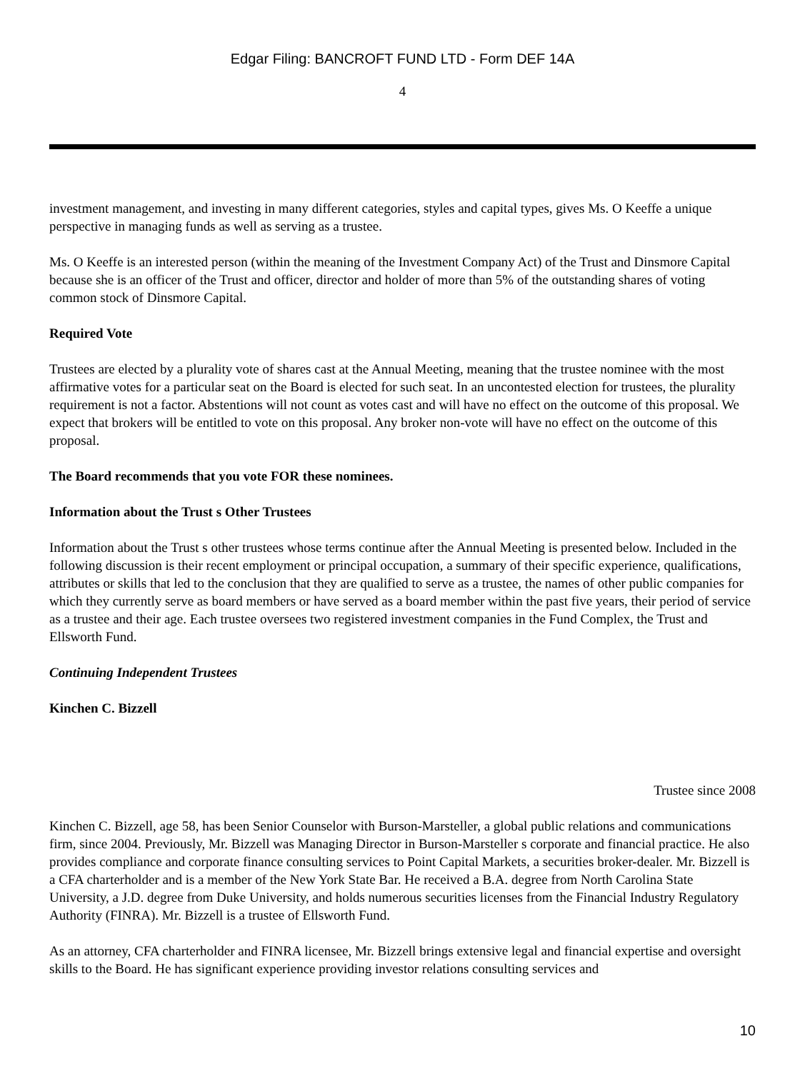Edgar Filing: BANCROFT FUND LTD - Form DEF 14A
4
investment management, and investing in many different categories, styles and capital types, gives Ms. O Keeffe a unique perspective in managing funds as well as serving as a trustee.
Ms. O Keeffe is an interested person (within the meaning of the Investment Company Act) of the Trust and Dinsmore Capital because she is an officer of the Trust and officer, director and holder of more than 5% of the outstanding shares of voting common stock of Dinsmore Capital.
Required Vote
Trustees are elected by a plurality vote of shares cast at the Annual Meeting, meaning that the trustee nominee with the most affirmative votes for a particular seat on the Board is elected for such seat. In an uncontested election for trustees, the plurality requirement is not a factor. Abstentions will not count as votes cast and will have no effect on the outcome of this proposal. We expect that brokers will be entitled to vote on this proposal. Any broker non-vote will have no effect on the outcome of this proposal.
The Board recommends that you vote FOR these nominees.
Information about the Trust s Other Trustees
Information about the Trust s other trustees whose terms continue after the Annual Meeting is presented below. Included in the following discussion is their recent employment or principal occupation, a summary of their specific experience, qualifications, attributes or skills that led to the conclusion that they are qualified to serve as a trustee, the names of other public companies for which they currently serve as board members or have served as a board member within the past five years, their period of service as a trustee and their age. Each trustee oversees two registered investment companies in the Fund Complex, the Trust and Ellsworth Fund.
Continuing Independent Trustees
Kinchen C. Bizzell
Trustee since 2008
Kinchen C. Bizzell, age 58, has been Senior Counselor with Burson-Marsteller, a global public relations and communications firm, since 2004. Previously, Mr. Bizzell was Managing Director in Burson-Marsteller s corporate and financial practice. He also provides compliance and corporate finance consulting services to Point Capital Markets, a securities broker-dealer. Mr. Bizzell is a CFA charterholder and is a member of the New York State Bar. He received a B.A. degree from North Carolina State University, a J.D. degree from Duke University, and holds numerous securities licenses from the Financial Industry Regulatory Authority (FINRA). Mr. Bizzell is a trustee of Ellsworth Fund.
As an attorney, CFA charterholder and FINRA licensee, Mr. Bizzell brings extensive legal and financial expertise and oversight skills to the Board. He has significant experience providing investor relations consulting services and
10